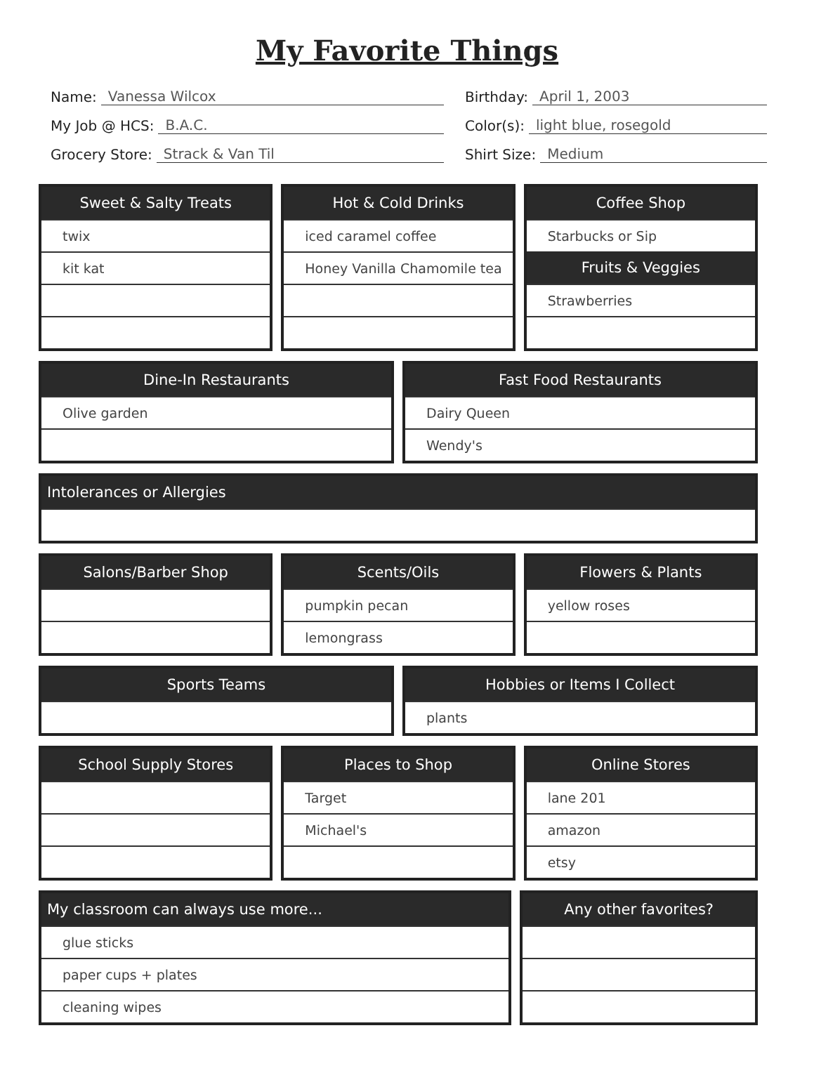My Favorite Things
Name: Vanessa Wilcox
Birthday: April 1, 2003
My Job @ HCS: B.A.C.
Color(s): light blue, rosegold
Grocery Store: Strack & Van Til
Shirt Size: Medium
| Sweet & Salty Treats |
| --- |
| twix |
| kit kat |
| Hot & Cold Drinks |
| --- |
| iced caramel coffee |
| Honey Vanilla Chamomile tea |
| Coffee Shop |
| --- |
| Starbucks or Sip |
| Fruits & Veggies |
| Strawberries |
| Dine-In Restaurants |
| --- |
| Olive garden |
| Fast Food Restaurants |
| --- |
| Dairy Queen |
| Wendy's |
| Intolerances or Allergies |
| --- |
| Salons/Barber Shop |
| --- |
| Scents/Oils |
| --- |
| pumpkin pecan |
| lemongrass |
| Flowers & Plants |
| --- |
| yellow roses |
| Sports Teams |
| --- |
| Hobbies or Items I Collect |
| --- |
| plants |
| School Supply Stores |
| --- |
| Places to Shop |
| --- |
| Target |
| Michael's |
| Online Stores |
| --- |
| lane 201 |
| amazon |
| etsy |
| My classroom can always use more... |
| --- |
| glue sticks |
| paper cups + plates |
| cleaning wipes |
| Any other favorites? |
| --- |